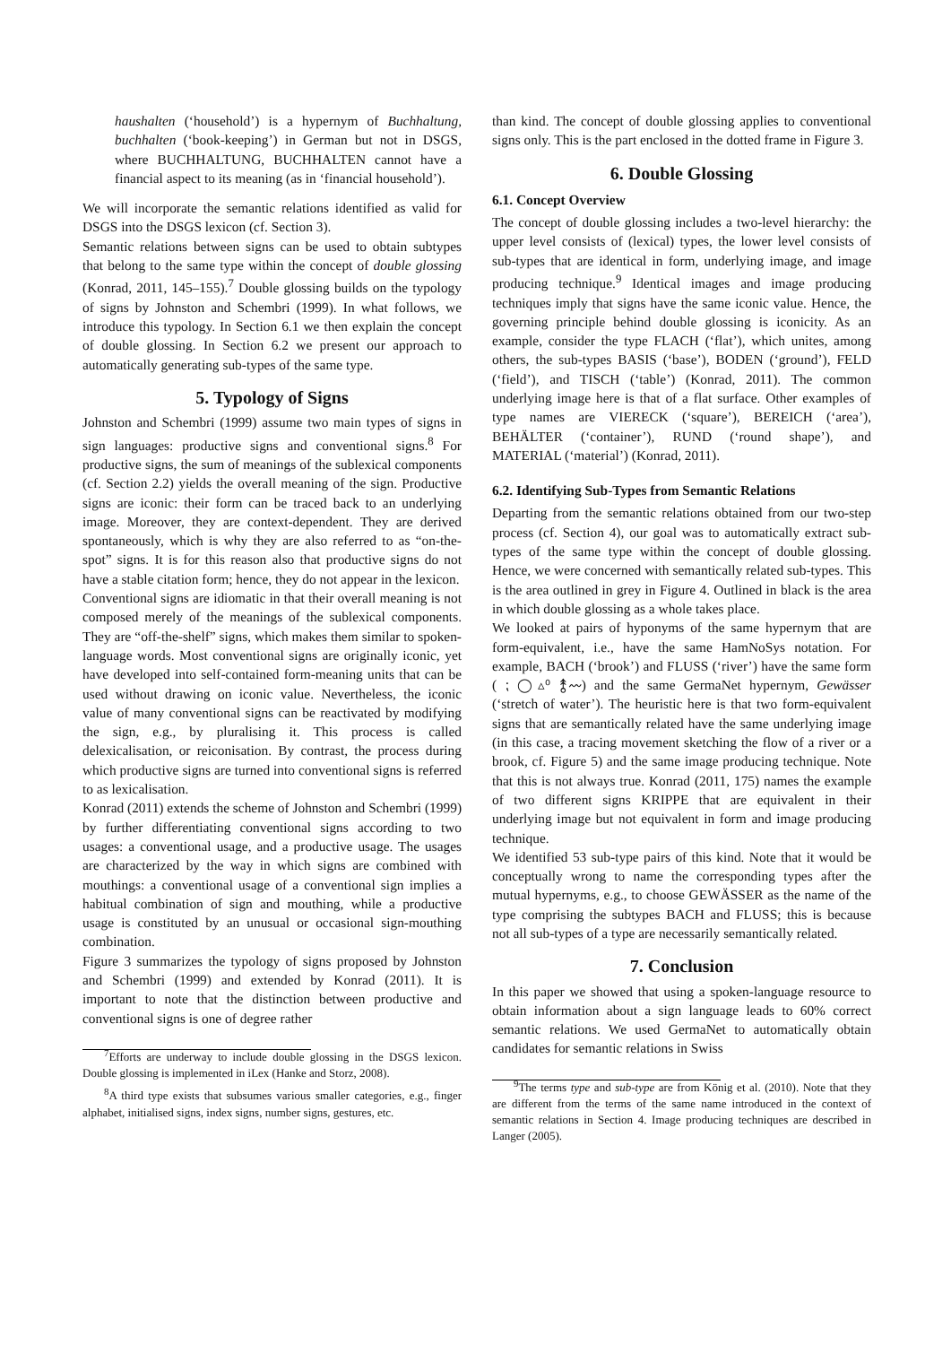haushalten (‘household’) is a hypernym of Buchhaltung, buchhalten (‘book-keeping’) in German but not in DSGS, where BUCHHALTUNG, BUCHHALTEN cannot have a financial aspect to its meaning (as in ‘financial household’).
We will incorporate the semantic relations identified as valid for DSGS into the DSGS lexicon (cf. Section 3).
Semantic relations between signs can be used to obtain subtypes that belong to the same type within the concept of double glossing (Konrad, 2011, 145–155).<sup>7</sup> Double glossing builds on the typology of signs by Johnston and Schembri (1999). In what follows, we introduce this typology. In Section 6.1 we then explain the concept of double glossing. In Section 6.2 we present our approach to automatically generating sub-types of the same type.
5. Typology of Signs
Johnston and Schembri (1999) assume two main types of signs in sign languages: productive signs and conventional signs.<sup>8</sup> For productive signs, the sum of meanings of the sublexical components (cf. Section 2.2) yields the overall meaning of the sign. Productive signs are iconic: their form can be traced back to an underlying image. Moreover, they are context-dependent. They are derived spontaneously, which is why they are also referred to as “on-the-spot” signs. It is for this reason also that productive signs do not have a stable citation form; hence, they do not appear in the lexicon.
Conventional signs are idiomatic in that their overall meaning is not composed merely of the meanings of the sublexical components. They are “off-the-shelf” signs, which makes them similar to spoken-language words. Most conventional signs are originally iconic, yet have developed into self-contained form-meaning units that can be used without drawing on iconic value. Nevertheless, the iconic value of many conventional signs can be reactivated by modifying the sign, e.g., by pluralising it. This process is called delexicalisation, or reiconisation. By contrast, the process during which productive signs are turned into conventional signs is referred to as lexicalisation.
Konrad (2011) extends the scheme of Johnston and Schembri (1999) by further differentiating conventional signs according to two usages: a conventional usage, and a productive usage. The usages are characterized by the way in which signs are combined with mouthings: a conventional usage of a conventional sign implies a habitual combination of sign and mouthing, while a productive usage is constituted by an unusual or occasional sign-mouthing combination.
Figure 3 summarizes the typology of signs proposed by Johnston and Schembri (1999) and extended by Konrad (2011). It is important to note that the distinction between productive and conventional signs is one of degree rather
<sup>7</sup> Efforts are underway to include double glossing in the DSGS lexicon. Double glossing is implemented in iLex (Hanke and Storz, 2008).
<sup>8</sup> A third type exists that subsumes various smaller categories, e.g., finger alphabet, initialised signs, index signs, number signs, gestures, etc.
than kind. The concept of double glossing applies to conventional signs only. This is the part enclosed in the dotted frame in Figure 3.
6. Double Glossing
6.1. Concept Overview
The concept of double glossing includes a two-level hierarchy: the upper level consists of (lexical) types, the lower level consists of sub-types that are identical in form, underlying image, and image producing technique.<sup>9</sup> Identical images and image producing techniques imply that signs have the same iconic value. Hence, the governing principle behind double glossing is iconicity. As an example, consider the type FLACH (‘flat’), which unites, among others, the sub-types BASIS (‘base’), BODEN (‘ground’), FELD (‘field’), and TISCH (‘table’) (Konrad, 2011). The common underlying image here is that of a flat surface. Other examples of type names are VIERECK (‘square’), BEREICH (‘area’), BEHÄLTER (‘container’), RUND (‘round shape’), and MATERIAL (‘material’) (Konrad, 2011).
6.2. Identifying Sub-Types from Semantic Relations
Departing from the semantic relations obtained from our two-step process (cf. Section 4), our goal was to automatically extract sub-types of the same type within the concept of double glossing. Hence, we were concerned with semantically related sub-types. This is the area outlined in grey in Figure 4. Outlined in black is the area in which double glossing as a whole takes place.
We looked at pairs of hyponyms of the same hypernym that are form-equivalent, i.e., have the same HamNoSys notation. For example, BACH (‘brook’) and FLUSS (‘river’) have the same form ( ⁏ ◯▵⁰ ⥉〰) and the same GermaNet hypernym, Gewässer (‘stretch of water’). The heuristic here is that two form-equivalent signs that are semantically related have the same underlying image (in this case, a tracing movement sketching the flow of a river or a brook, cf. Figure 5) and the same image producing technique. Note that this is not always true. Konrad (2011, 175) names the example of two different signs KRIPPE that are equivalent in their underlying image but not equivalent in form and image producing technique.
We identified 53 sub-type pairs of this kind. Note that it would be conceptually wrong to name the corresponding types after the mutual hypernyms, e.g., to choose GEWÄSSER as the name of the type comprising the subtypes BACH and FLUSS; this is because not all sub-types of a type are necessarily semantically related.
7. Conclusion
In this paper we showed that using a spoken-language resource to obtain information about a sign language leads to 60% correct semantic relations. We used GermaNet to automatically obtain candidates for semantic relations in Swiss
<sup>9</sup> The terms type and sub-type are from König et al. (2010). Note that they are different from the terms of the same name introduced in the context of semantic relations in Section 4. Image producing techniques are described in Langer (2005).